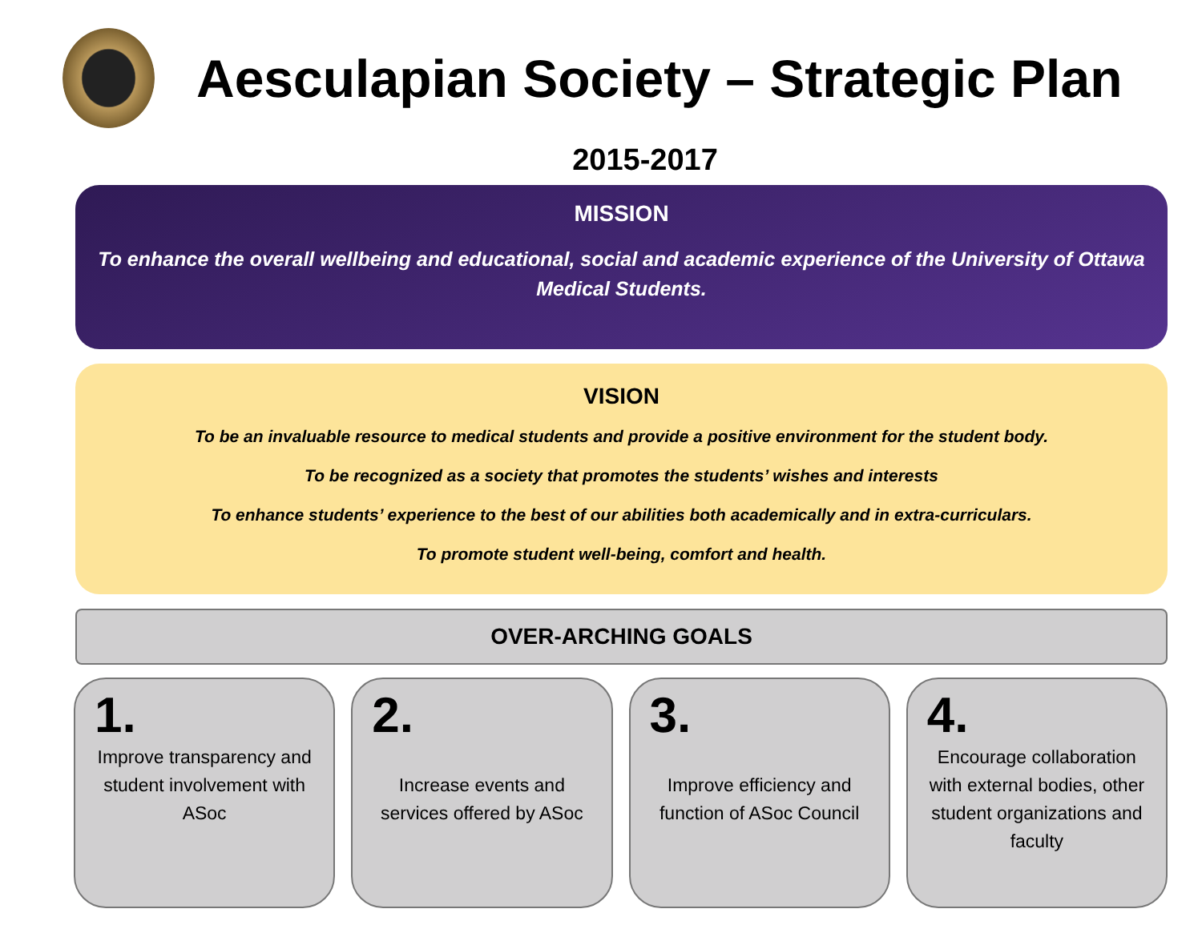Aesculapian Society – Strategic Plan
2015-2017
MISSION
To enhance the overall wellbeing and educational, social and academic experience of the University of Ottawa Medical Students.
VISION
To be an invaluable resource to medical students and provide a positive environment for the student body.
To be recognized as a society that promotes the students’ wishes and interests
To enhance students’ experience to the best of our abilities both academically and in extra-curriculars.
To promote student well-being, comfort and health.
OVER-ARCHING GOALS
1.
Improve transparency and student involvement with ASoc
2.
Increase events and services offered by ASoc
3.
Improve efficiency and function of ASoc Council
4.
Encourage collaboration with external bodies, other student organizations and faculty